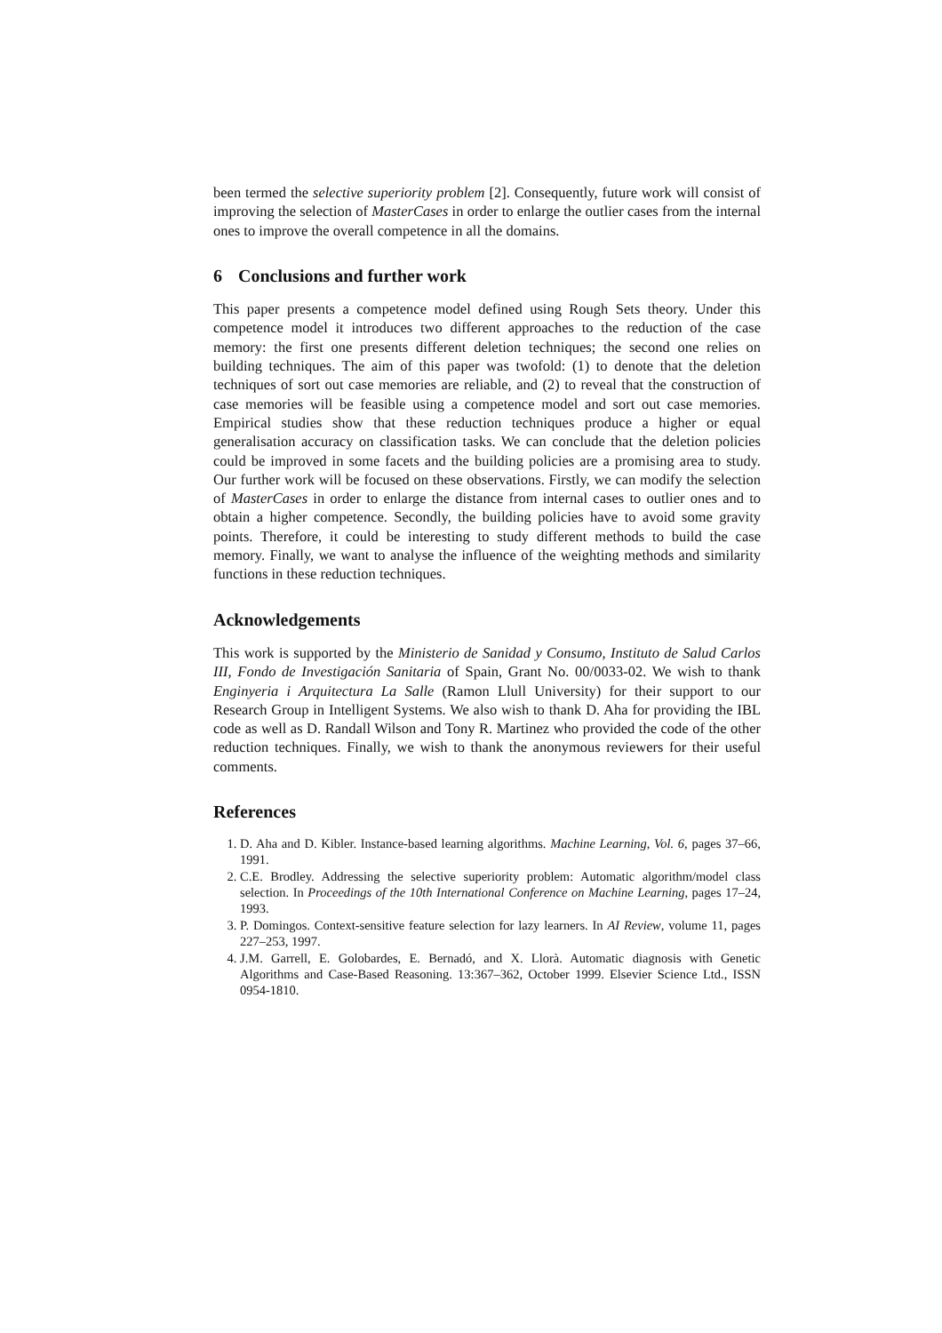been termed the selective superiority problem [2]. Consequently, future work will consist of improving the selection of MasterCases in order to enlarge the outlier cases from the internal ones to improve the overall competence in all the domains.
6 Conclusions and further work
This paper presents a competence model defined using Rough Sets theory. Under this competence model it introduces two different approaches to the reduction of the case memory: the first one presents different deletion techniques; the second one relies on building techniques. The aim of this paper was twofold: (1) to denote that the deletion techniques of sort out case memories are reliable, and (2) to reveal that the construction of case memories will be feasible using a competence model and sort out case memories. Empirical studies show that these reduction techniques produce a higher or equal generalisation accuracy on classification tasks. We can conclude that the deletion policies could be improved in some facets and the building policies are a promising area to study. Our further work will be focused on these observations. Firstly, we can modify the selection of MasterCases in order to enlarge the distance from internal cases to outlier ones and to obtain a higher competence. Secondly, the building policies have to avoid some gravity points. Therefore, it could be interesting to study different methods to build the case memory. Finally, we want to analyse the influence of the weighting methods and similarity functions in these reduction techniques.
Acknowledgements
This work is supported by the Ministerio de Sanidad y Consumo, Instituto de Salud Carlos III, Fondo de Investigación Sanitaria of Spain, Grant No. 00/0033-02. We wish to thank Enginyeria i Arquitectura La Salle (Ramon Llull University) for their support to our Research Group in Intelligent Systems. We also wish to thank D. Aha for providing the IBL code as well as D. Randall Wilson and Tony R. Martinez who provided the code of the other reduction techniques. Finally, we wish to thank the anonymous reviewers for their useful comments.
References
1. D. Aha and D. Kibler. Instance-based learning algorithms. Machine Learning, Vol. 6, pages 37–66, 1991.
2. C.E. Brodley. Addressing the selective superiority problem: Automatic algorithm/model class selection. In Proceedings of the 10th International Conference on Machine Learning, pages 17–24, 1993.
3. P. Domingos. Context-sensitive feature selection for lazy learners. In AI Review, volume 11, pages 227–253, 1997.
4. J.M. Garrell, E. Golobardes, E. Bernadó, and X. Llorà. Automatic diagnosis with Genetic Algorithms and Case-Based Reasoning. 13:367–362, October 1999. Elsevier Science Ltd., ISSN 0954-1810.